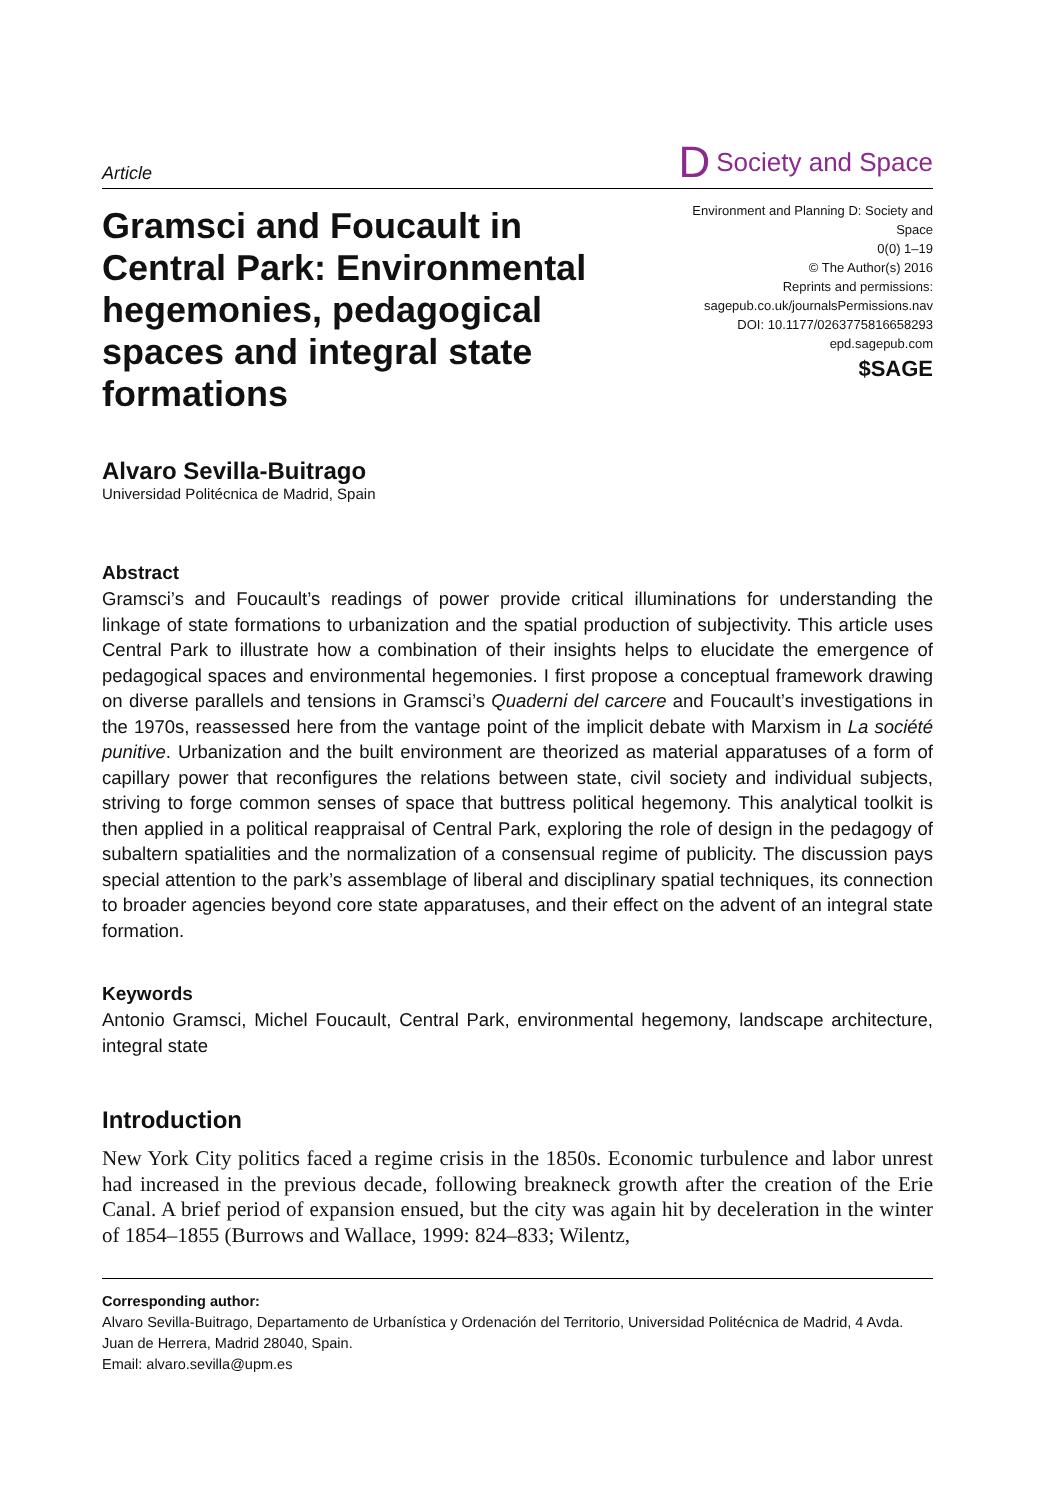Article D Society and Space
Gramsci and Foucault in Central Park: Environmental hegemonies, pedagogical spaces and integral state formations
Environment and Planning D: Society and Space
0(0) 1–19
© The Author(s) 2016
Reprints and permissions:
sagepub.co.uk/journalsPermissions.nav
DOI: 10.1177/0263775816658293
epd.sagepub.com
$SAGE
Alvaro Sevilla-Buitrago
Universidad Politécnica de Madrid, Spain
Abstract
Gramsci’s and Foucault’s readings of power provide critical illuminations for understanding the linkage of state formations to urbanization and the spatial production of subjectivity. This article uses Central Park to illustrate how a combination of their insights helps to elucidate the emergence of pedagogical spaces and environmental hegemonies. I first propose a conceptual framework drawing on diverse parallels and tensions in Gramsci’s Quaderni del carcere and Foucault’s investigations in the 1970s, reassessed here from the vantage point of the implicit debate with Marxism in La société punitive. Urbanization and the built environment are theorized as material apparatuses of a form of capillary power that reconfigures the relations between state, civil society and individual subjects, striving to forge common senses of space that buttress political hegemony. This analytical toolkit is then applied in a political reappraisal of Central Park, exploring the role of design in the pedagogy of subaltern spatialities and the normalization of a consensual regime of publicity. The discussion pays special attention to the park’s assemblage of liberal and disciplinary spatial techniques, its connection to broader agencies beyond core state apparatuses, and their effect on the advent of an integral state formation.
Keywords
Antonio Gramsci, Michel Foucault, Central Park, environmental hegemony, landscape architecture, integral state
Introduction
New York City politics faced a regime crisis in the 1850s. Economic turbulence and labor unrest had increased in the previous decade, following breakneck growth after the creation of the Erie Canal. A brief period of expansion ensued, but the city was again hit by deceleration in the winter of 1854–1855 (Burrows and Wallace, 1999: 824–833; Wilentz,
Corresponding author:
Alvaro Sevilla-Buitrago, Departamento de Urbanística y Ordenación del Territorio, Universidad Politécnica de Madrid, 4 Avda. Juan de Herrera, Madrid 28040, Spain.
Email: alvaro.sevilla@upm.es